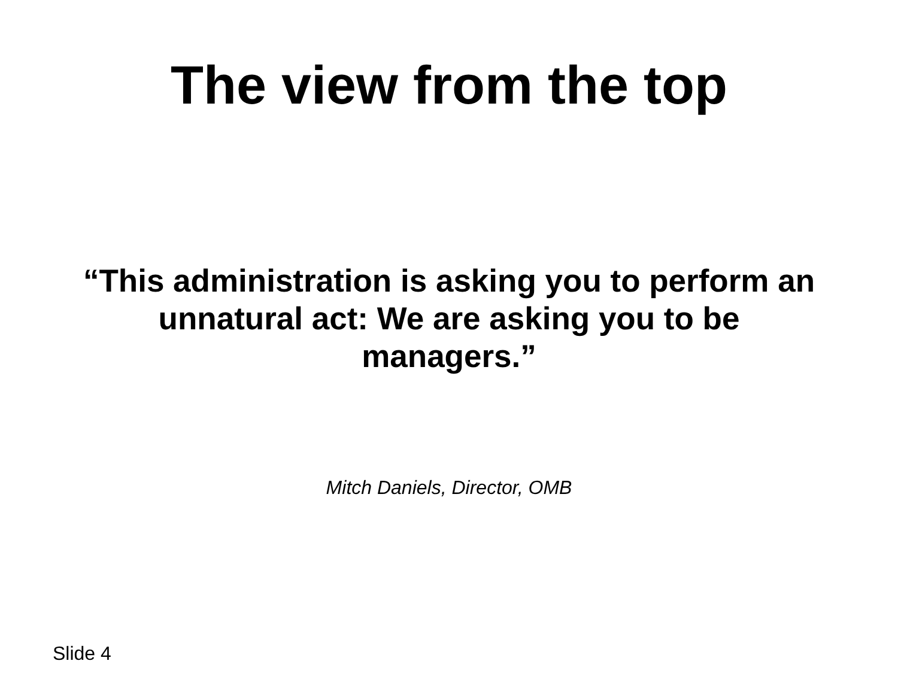The view from the top
“This administration is asking you to perform an unnatural act: We are asking you to be managers.”
Mitch Daniels, Director, OMB
Slide 4